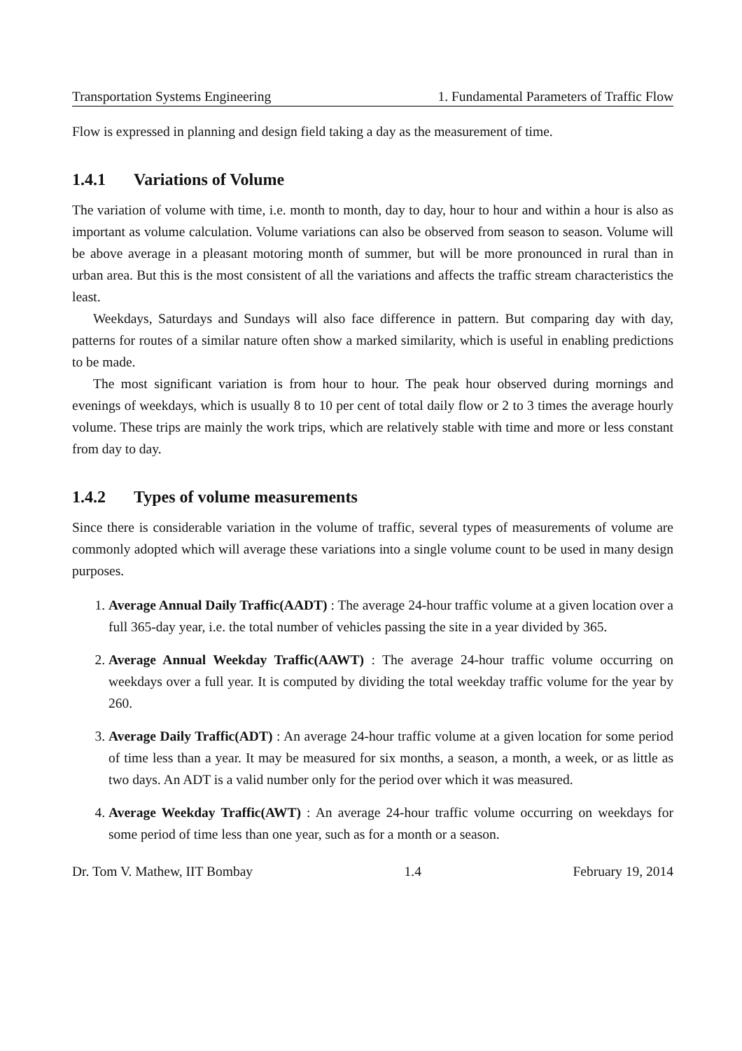Transportation Systems Engineering 1. Fundamental Parameters of Traffic Flow
Flow is expressed in planning and design field taking a day as the measurement of time.
1.4.1 Variations of Volume
The variation of volume with time, i.e. month to month, day to day, hour to hour and within a hour is also as important as volume calculation. Volume variations can also be observed from season to season. Volume will be above average in a pleasant motoring month of summer, but will be more pronounced in rural than in urban area. But this is the most consistent of all the variations and affects the traffic stream characteristics the least.
Weekdays, Saturdays and Sundays will also face difference in pattern. But comparing day with day, patterns for routes of a similar nature often show a marked similarity, which is useful in enabling predictions to be made.
The most significant variation is from hour to hour. The peak hour observed during mornings and evenings of weekdays, which is usually 8 to 10 per cent of total daily flow or 2 to 3 times the average hourly volume. These trips are mainly the work trips, which are relatively stable with time and more or less constant from day to day.
1.4.2 Types of volume measurements
Since there is considerable variation in the volume of traffic, several types of measurements of volume are commonly adopted which will average these variations into a single volume count to be used in many design purposes.
1. Average Annual Daily Traffic(AADT) : The average 24-hour traffic volume at a given location over a full 365-day year, i.e. the total number of vehicles passing the site in a year divided by 365.
2. Average Annual Weekday Traffic(AAWT) : The average 24-hour traffic volume occurring on weekdays over a full year. It is computed by dividing the total weekday traffic volume for the year by 260.
3. Average Daily Traffic(ADT) : An average 24-hour traffic volume at a given location for some period of time less than a year. It may be measured for six months, a season, a month, a week, or as little as two days. An ADT is a valid number only for the period over which it was measured.
4. Average Weekday Traffic(AWT) : An average 24-hour traffic volume occurring on weekdays for some period of time less than one year, such as for a month or a season.
Dr. Tom V. Mathew, IIT Bombay 1.4 February 19, 2014